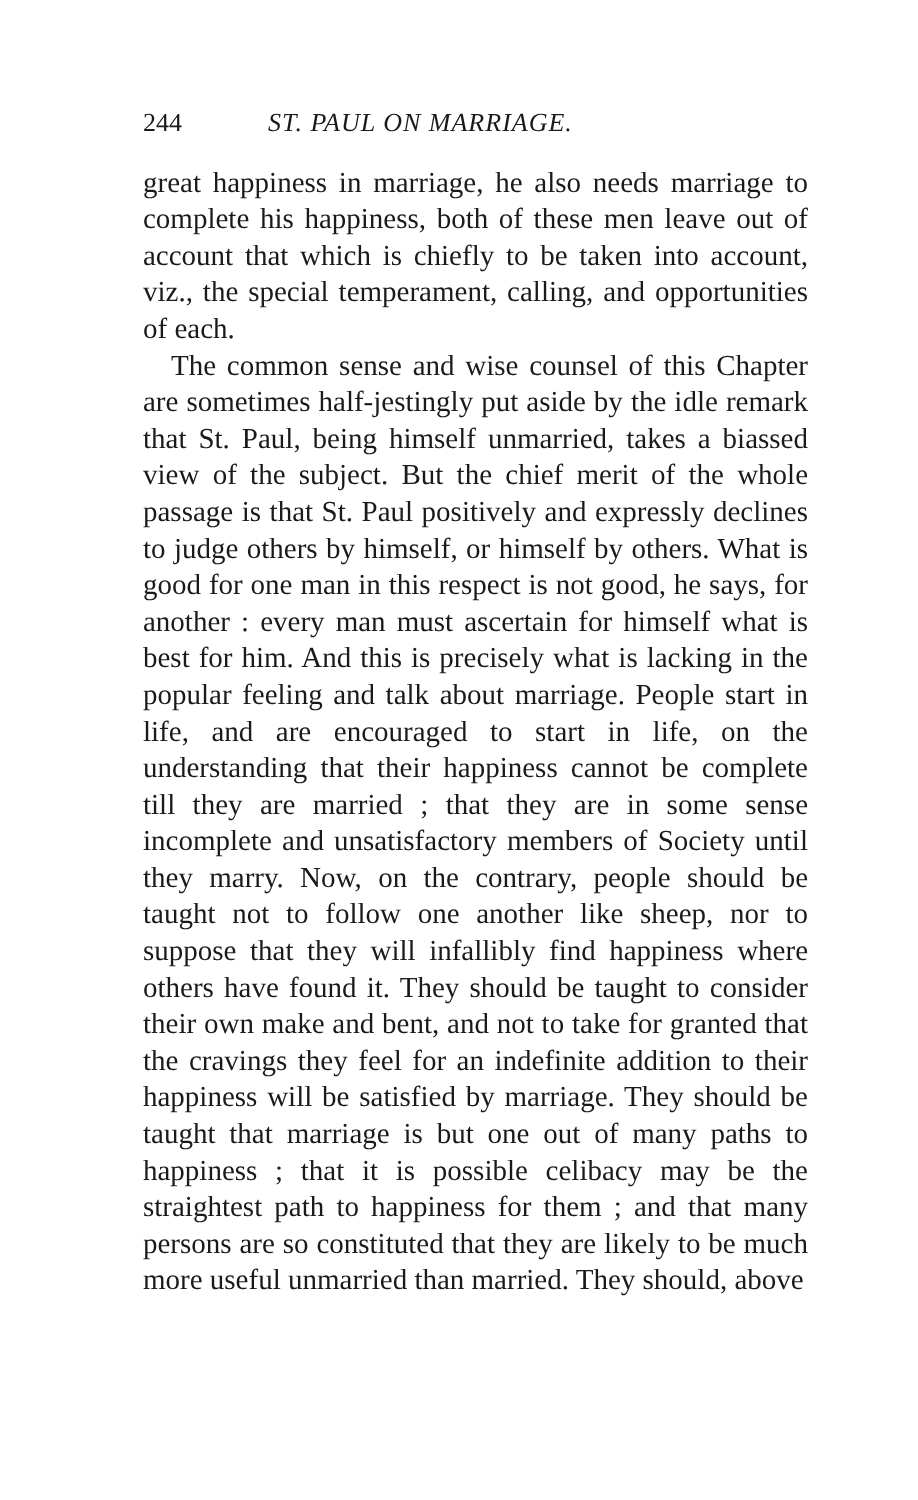244 ST. PAUL ON MARRIAGE.
great happiness in marriage, he also needs marriage to complete his happiness, both of these men leave out of account that which is chiefly to be taken into account, viz., the special temperament, calling, and opportunities of each.
The common sense and wise counsel of this Chapter are sometimes half-jestingly put aside by the idle remark that St. Paul, being himself unmarried, takes a biassed view of the subject. But the chief merit of the whole passage is that St. Paul positively and expressly declines to judge others by himself, or himself by others. What is good for one man in this respect is not good, he says, for another : every man must ascertain for himself what is best for him. And this is precisely what is lacking in the popular feeling and talk about marriage. People start in life, and are encouraged to start in life, on the understanding that their happiness cannot be complete till they are married ; that they are in some sense incomplete and unsatisfactory members of Society until they marry. Now, on the contrary, people should be taught not to follow one another like sheep, nor to suppose that they will infallibly find happiness where others have found it. They should be taught to consider their own make and bent, and not to take for granted that the cravings they feel for an indefinite addition to their happiness will be satisfied by marriage. They should be taught that marriage is but one out of many paths to happiness ; that it is possible celibacy may be the straightest path to happiness for them ; and that many persons are so constituted that they are likely to be much more useful unmarried than married. They should, above